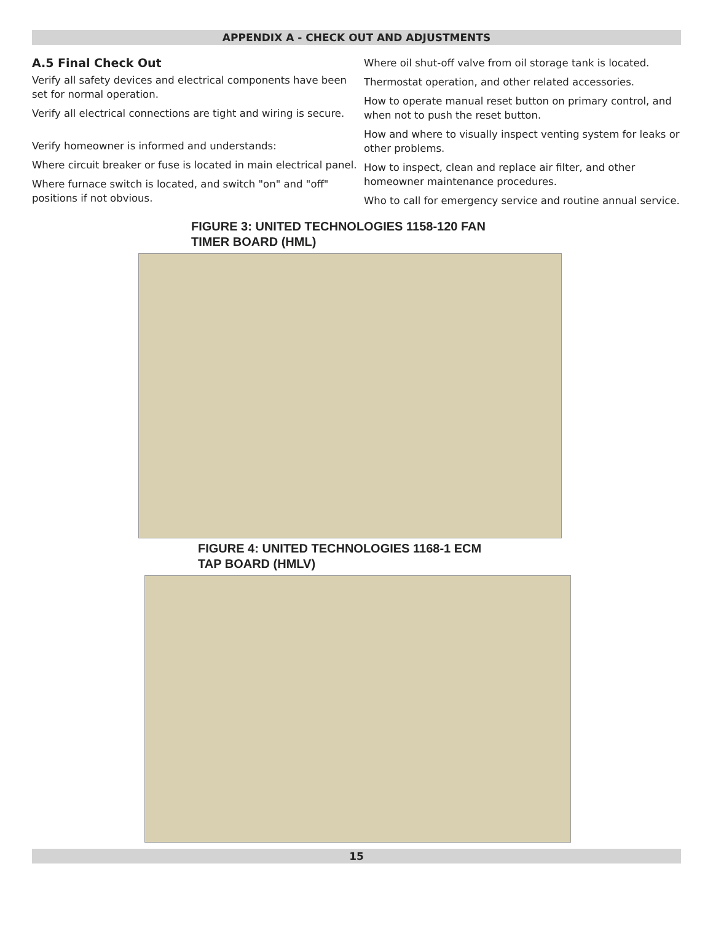APPENDIX A - CHECK OUT AND ADJUSTMENTS
A.5 Final Check Out
Verify all safety devices and electrical components have been set for normal operation.
Verify all electrical connections are tight and wiring is secure.
Verify homeowner is informed and understands:
Where circuit breaker or fuse is located in main electrical panel.
Where furnace switch is located, and switch "on" and "off" positions if not obvious.
Where oil shut-off valve from oil storage tank is located.
Thermostat operation, and other related accessories.
How to operate manual reset button on primary control, and when not to push the reset button.
How and where to visually inspect venting system for leaks or other problems.
How to inspect, clean and replace air filter, and other homeowner maintenance procedures.
Who to call for emergency service and routine annual service.
FIGURE 3: UNITED TECHNOLOGIES 1158-120 FAN
TIMER BOARD (HML)
FIGURE 4: UNITED TECHNOLOGIES 1168-1 ECM
TAP BOARD (HMLV)
15